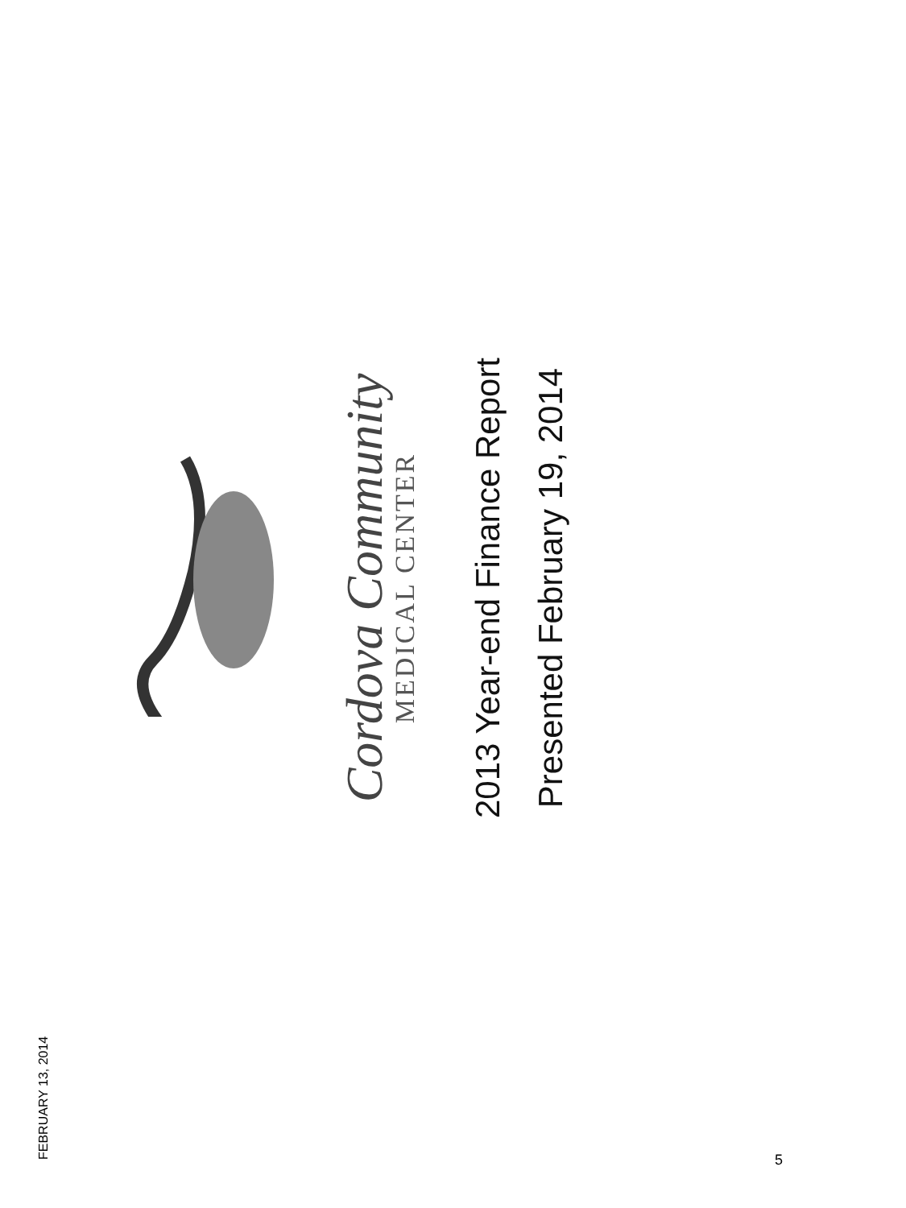Cordova Community
MEDICAL CENTER
2013 Year-end Finance Report
Presented February 19, 2014
FEBRUARY 13, 2014 5